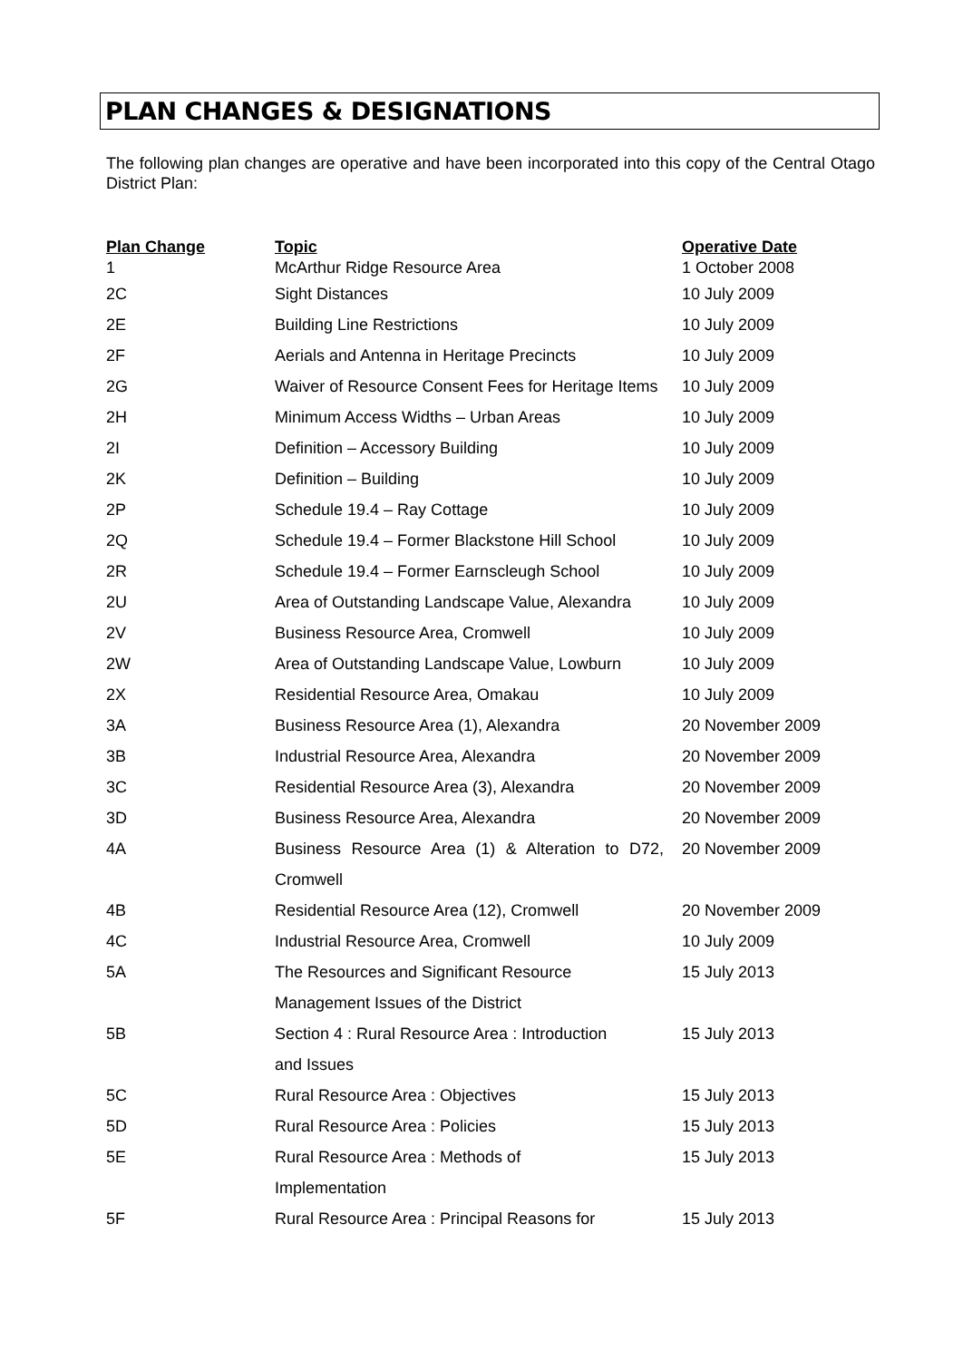PLAN CHANGES & DESIGNATIONS
The following plan changes are operative and have been incorporated into this copy of the Central Otago District Plan:
| Plan Change | Topic | Operative Date |
| --- | --- | --- |
| 1 | McArthur Ridge Resource Area | 1 October 2008 |
| 2C | Sight Distances | 10 July 2009 |
| 2E | Building Line Restrictions | 10 July 2009 |
| 2F | Aerials and Antenna in Heritage Precincts | 10 July 2009 |
| 2G | Waiver of Resource Consent Fees for Heritage Items | 10 July 2009 |
| 2H | Minimum Access Widths – Urban Areas | 10 July 2009 |
| 2I | Definition – Accessory Building | 10 July 2009 |
| 2K | Definition – Building | 10 July 2009 |
| 2P | Schedule 19.4 – Ray Cottage | 10 July 2009 |
| 2Q | Schedule 19.4 – Former Blackstone Hill School | 10 July 2009 |
| 2R | Schedule 19.4 – Former Earnscleugh School | 10 July 2009 |
| 2U | Area of Outstanding Landscape Value, Alexandra | 10 July 2009 |
| 2V | Business Resource Area, Cromwell | 10 July 2009 |
| 2W | Area of Outstanding Landscape Value, Lowburn | 10 July 2009 |
| 2X | Residential Resource Area, Omakau | 10 July 2009 |
| 3A | Business Resource Area (1), Alexandra | 20 November 2009 |
| 3B | Industrial Resource Area, Alexandra | 20 November 2009 |
| 3C | Residential Resource Area (3), Alexandra | 20 November 2009 |
| 3D | Business Resource Area, Alexandra | 20 November 2009 |
| 4A | Business Resource Area (1) & Alteration to D72, Cromwell | 20 November 2009 |
| 4B | Residential Resource Area (12), Cromwell | 20 November 2009 |
| 4C | Industrial Resource Area, Cromwell | 10 July 2009 |
| 5A | The Resources and Significant Resource Management Issues of the District | 15 July 2013 |
| 5B | Section 4 : Rural Resource Area : Introduction and Issues | 15 July 2013 |
| 5C | Rural Resource Area : Objectives | 15 July 2013 |
| 5D | Rural Resource Area : Policies | 15 July 2013 |
| 5E | Rural Resource Area : Methods of Implementation | 15 July 2013 |
| 5F | Rural Resource Area : Principal Reasons for | 15 July 2013 |